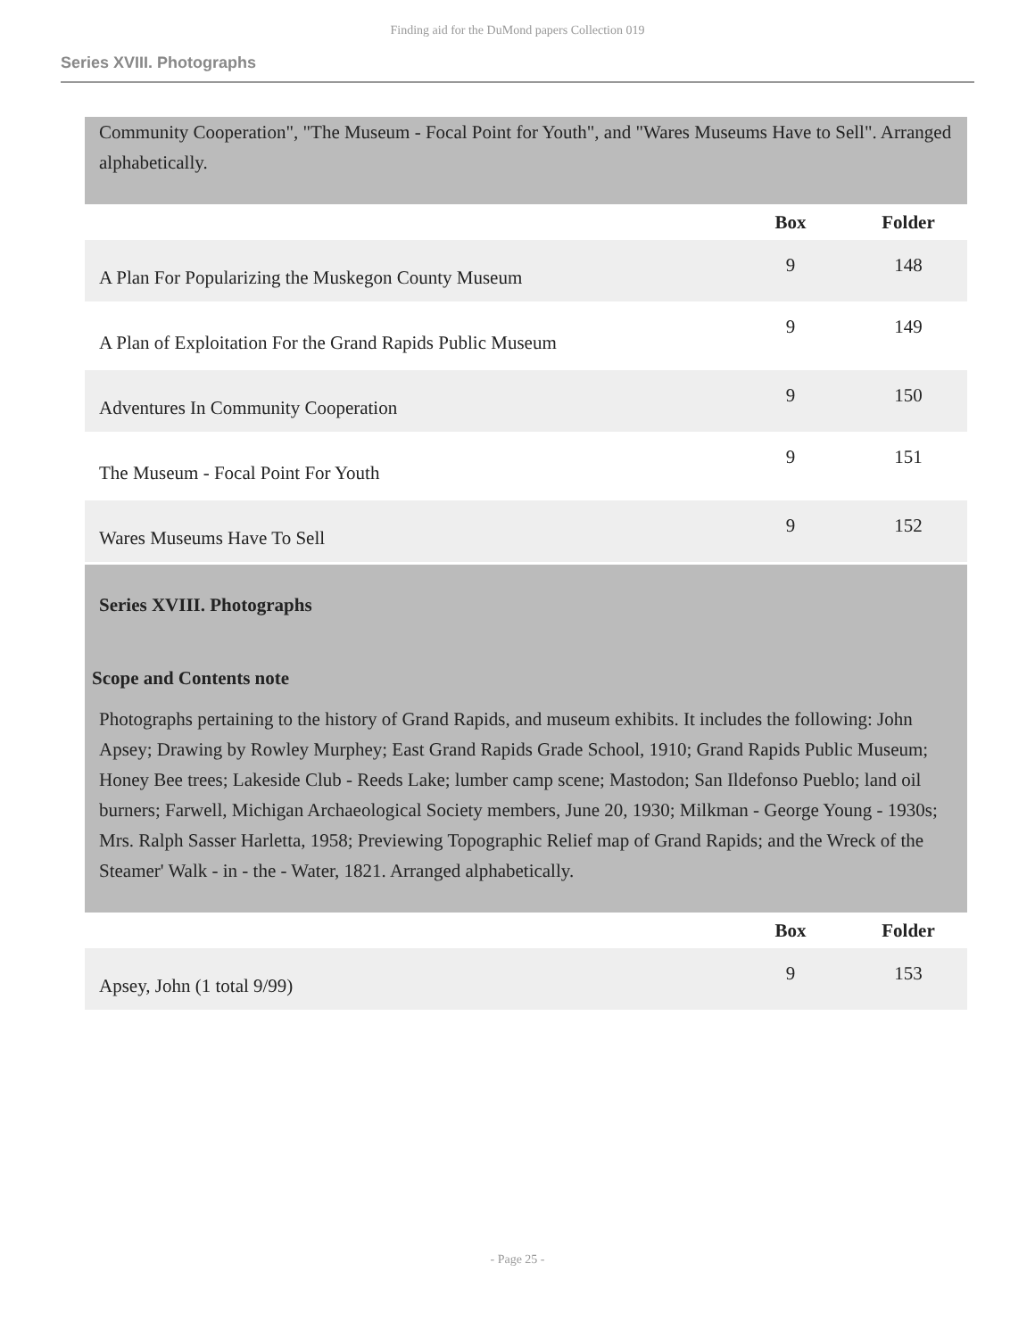Finding aid for the DuMond papers Collection 019
Series XVIII. Photographs
Community Cooperation", "The Museum - Focal Point for Youth", and "Wares Museums Have to Sell". Arranged alphabetically.
| | Box | Folder |
| --- | --- | --- |
| A Plan For Popularizing the Muskegon County Museum | 9 | 148 |
| A Plan of Exploitation For the Grand Rapids Public Museum | 9 | 149 |
| Adventures In Community Cooperation | 9 | 150 |
| The Museum - Focal Point For Youth | 9 | 151 |
| Wares Museums Have To Sell | 9 | 152 |
Series XVIII. Photographs
Scope and Contents note
Photographs pertaining to the history of Grand Rapids, and museum exhibits. It includes the following: John Apsey; Drawing by Rowley Murphey; East Grand Rapids Grade School, 1910; Grand Rapids Public Museum; Honey Bee trees; Lakeside Club - Reeds Lake; lumber camp scene; Mastodon; San Ildefonso Pueblo; land oil burners; Farwell, Michigan Archaeological Society members, June 20, 1930; Milkman - George Young - 1930s; Mrs. Ralph Sasser Harletta, 1958; Previewing Topographic Relief map of Grand Rapids; and the Wreck of the Steamer' Walk - in - the - Water, 1821. Arranged alphabetically.
| | Box | Folder |
| --- | --- | --- |
| Apsey, John (1 total 9/99) | 9 | 153 |
- Page 25 -